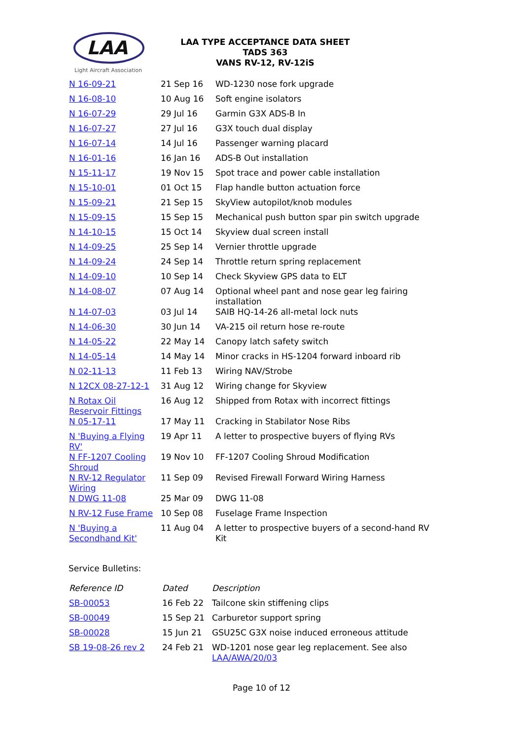LAA
Light Aircraft Association
LAA TYPE ACCEPTANCE DATA SHEET
TADS 363
VANS RV-12, RV-12iS
| N 16-09-21 | 21 Sep 16 | WD-1230 nose fork upgrade |
| N 16-08-10 | 10 Aug 16 | Soft engine isolators |
| N 16-07-29 | 29 Jul 16 | Garmin G3X ADS-B In |
| N 16-07-27 | 27 Jul 16 | G3X touch dual display |
| N 16-07-14 | 14 Jul 16 | Passenger warning placard |
| N 16-01-16 | 16 Jan 16 | ADS-B Out installation |
| N 15-11-17 | 19 Nov 15 | Spot trace and power cable installation |
| N 15-10-01 | 01 Oct 15 | Flap handle button actuation force |
| N 15-09-21 | 21 Sep 15 | SkyView autopilot/knob modules |
| N 15-09-15 | 15 Sep 15 | Mechanical push button spar pin switch upgrade |
| N 14-10-15 | 15 Oct 14 | Skyview dual screen install |
| N 14-09-25 | 25 Sep 14 | Vernier throttle upgrade |
| N 14-09-24 | 24 Sep 14 | Throttle return spring replacement |
| N 14-09-10 | 10 Sep 14 | Check Skyview GPS data to ELT |
| N 14-08-07 | 07 Aug 14 | Optional wheel pant and nose gear leg fairing installation |
| N 14-07-03 | 03 Jul 14 | SAIB HQ-14-26 all-metal lock nuts |
| N 14-06-30 | 30 Jun 14 | VA-215 oil return hose re-route |
| N 14-05-22 | 22 May 14 | Canopy latch safety switch |
| N 14-05-14 | 14 May 14 | Minor cracks in HS-1204 forward inboard rib |
| N 02-11-13 | 11 Feb 13 | Wiring NAV/Strobe |
| N 12CX 08-27-12-1 | 31 Aug 12 | Wiring change for Skyview |
| N Rotax Oil Reservoir Fittings | 16 Aug 12 | Shipped from Rotax with incorrect fittings |
| N 05-17-11 | 17 May 11 | Cracking in Stabilator Nose Ribs |
| N 'Buying a Flying RV' | 19 Apr 11 | A letter to prospective buyers of flying RVs |
| N FF-1207 Cooling Shroud | 19 Nov 10 | FF-1207 Cooling Shroud Modification |
| N RV-12 Regulator Wiring | 11 Sep 09 | Revised Firewall Forward Wiring Harness |
| N DWG 11-08 | 25 Mar 09 | DWG 11-08 |
| N RV-12 Fuse Frame | 10 Sep 08 | Fuselage Frame Inspection |
| N 'Buying a Secondhand Kit' | 11 Aug 04 | A letter to prospective buyers of a second-hand RV Kit |
Service Bulletins:
| Reference ID | Dated | Description |
| --- | --- | --- |
| SB-00053 | 16 Feb 22 | Tailcone skin stiffening clips |
| SB-00049 | 15 Sep 21 | Carburetor support spring |
| SB-00028 | 15 Jun 21 | GSU25C G3X noise induced erroneous attitude |
| SB 19-08-26 rev 2 | 24 Feb 21 | WD-1201 nose gear leg replacement. See also LAA/AWA/20/03 |
Page 10 of 12